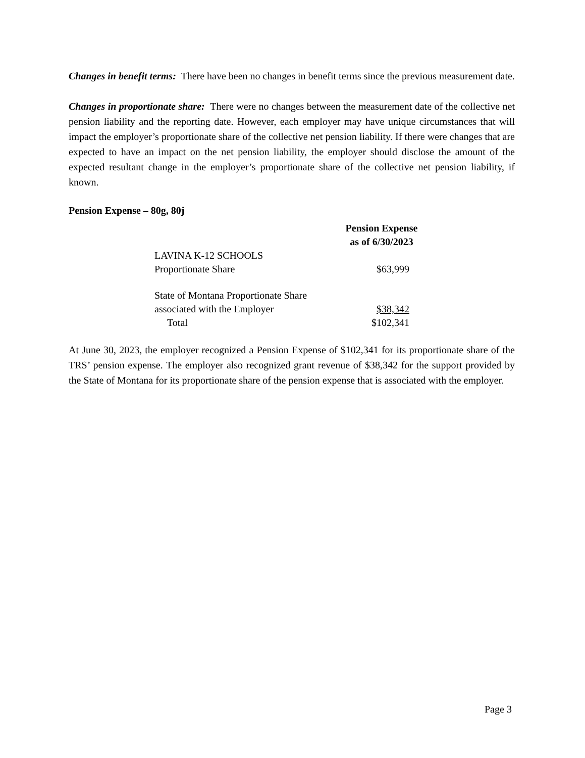Changes in benefit terms: There have been no changes in benefit terms since the previous measurement date.
Changes in proportionate share: There were no changes between the measurement date of the collective net pension liability and the reporting date. However, each employer may have unique circumstances that will impact the employer’s proportionate share of the collective net pension liability. If there were changes that are expected to have an impact on the net pension liability, the employer should disclose the amount of the expected resultant change in the employer’s proportionate share of the collective net pension liability, if known.
Pension Expense – 80g, 80j
| | Pension Expense as of 6/30/2023 |
| --- | --- |
| LAVINA K-12 SCHOOLS Proportionate Share | $63,999 |
| State of Montana Proportionate Share associated with the Employer | $38,342 |
| Total | $102,341 |
At June 30, 2023, the employer recognized a Pension Expense of $102,341 for its proportionate share of the TRS’ pension expense. The employer also recognized grant revenue of $38,342 for the support provided by the State of Montana for its proportionate share of the pension expense that is associated with the employer.
Page 3